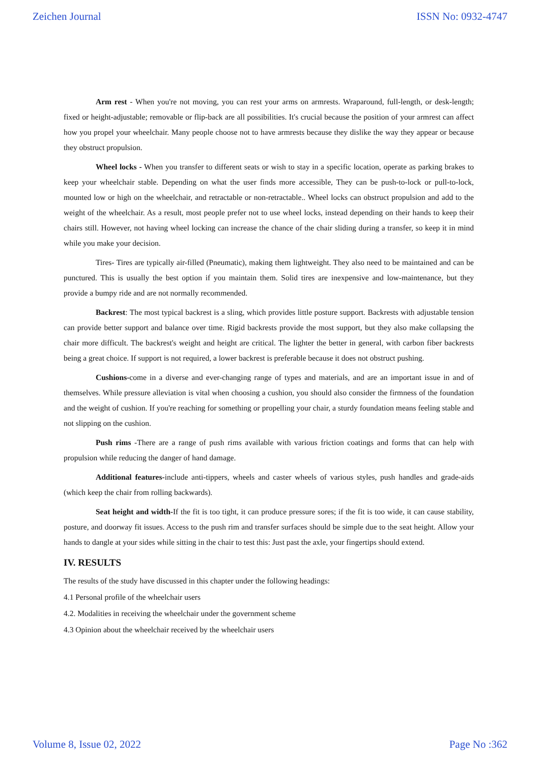Zeichen Journal ISSN No: 0932-4747
Arm rest - When you're not moving, you can rest your arms on armrests. Wraparound, full-length, or desk-length; fixed or height-adjustable; removable or flip-back are all possibilities. It's crucial because the position of your armrest can affect how you propel your wheelchair. Many people choose not to have armrests because they dislike the way they appear or because they obstruct propulsion.
Wheel locks - When you transfer to different seats or wish to stay in a specific location, operate as parking brakes to keep your wheelchair stable. Depending on what the user finds more accessible, They can be push-to-lock or pull-to-lock, mounted low or high on the wheelchair, and retractable or non-retractable.. Wheel locks can obstruct propulsion and add to the weight of the wheelchair. As a result, most people prefer not to use wheel locks, instead depending on their hands to keep their chairs still. However, not having wheel locking can increase the chance of the chair sliding during a transfer, so keep it in mind while you make your decision.
Tires- Tires are typically air-filled (Pneumatic), making them lightweight. They also need to be maintained and can be punctured. This is usually the best option if you maintain them. Solid tires are inexpensive and low-maintenance, but they provide a bumpy ride and are not normally recommended.
Backrest: The most typical backrest is a sling, which provides little posture support. Backrests with adjustable tension can provide better support and balance over time. Rigid backrests provide the most support, but they also make collapsing the chair more difficult. The backrest's weight and height are critical. The lighter the better in general, with carbon fiber backrests being a great choice. If support is not required, a lower backrest is preferable because it does not obstruct pushing.
Cushions-come in a diverse and ever-changing range of types and materials, and are an important issue in and of themselves. While pressure alleviation is vital when choosing a cushion, you should also consider the firmness of the foundation and the weight of cushion. If you're reaching for something or propelling your chair, a sturdy foundation means feeling stable and not slipping on the cushion.
Push rims -There are a range of push rims available with various friction coatings and forms that can help with propulsion while reducing the danger of hand damage.
Additional features-include anti-tippers, wheels and caster wheels of various styles, push handles and grade-aids (which keep the chair from rolling backwards).
Seat height and width-If the fit is too tight, it can produce pressure sores; if the fit is too wide, it can cause stability, posture, and doorway fit issues. Access to the push rim and transfer surfaces should be simple due to the seat height. Allow your hands to dangle at your sides while sitting in the chair to test this: Just past the axle, your fingertips should extend.
IV. RESULTS
The results of the study have discussed in this chapter under the following headings:
4.1 Personal profile of the wheelchair users
4.2. Modalities in receiving the wheelchair under the government scheme
4.3 Opinion about the wheelchair received by the wheelchair users
Volume 8, Issue 02, 2022 Page No :362